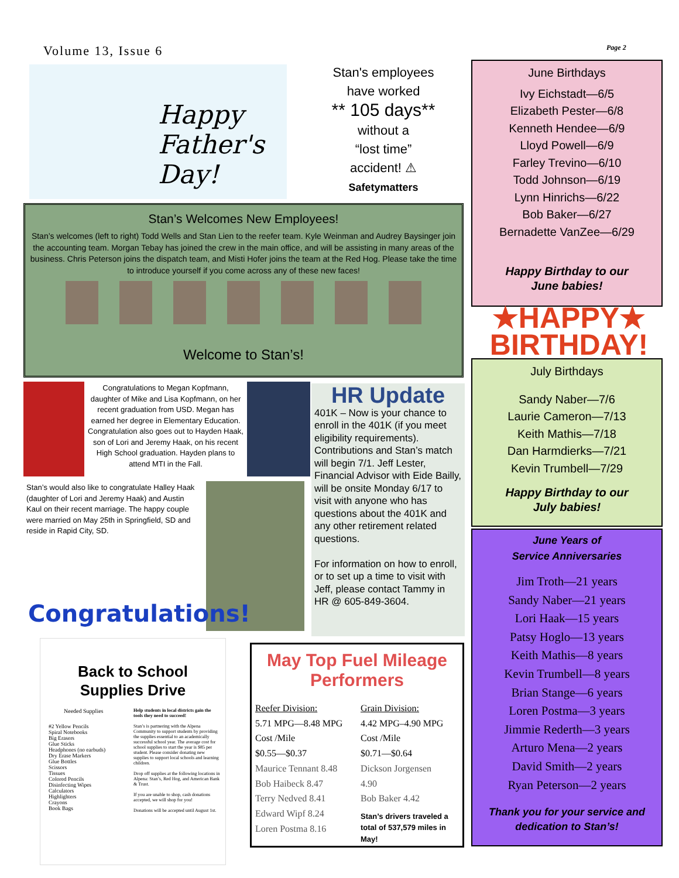Volume 13, Issue 6 Page 2
Happy Father's Day!
Stan's employees
have worked
** 105 days**
without a
“lost time”
accident! ⚠
Safetymatters
Stan’s Welcomes New Employees!
Stan’s welcomes (left to right) Todd Wells and Stan Lien to the reefer team. Kyle Weinman and Audrey Baysinger join the accounting team. Morgan Tebay has joined the crew in the main office, and will be assisting in many areas of the business. Chris Peterson joins the dispatch team, and Misti Hofer joins the team at the Red Hog. Please take the time to introduce yourself if you come across any of these new faces!
Welcome to Stan’s!
Congratulations to Megan Kopfmann, daughter of Mike and Lisa Kopfmann, on her recent graduation from USD. Megan has earned her degree in Elementary Education. Congratulation also goes out to Hayden Haak, son of Lori and Jeremy Haak, on his recent High School graduation. Hayden plans to attend MTI in the Fall.
Stan’s would also like to congratulate Halley Haak (daughter of Lori and Jeremy Haak) and Austin Kaul on their recent marriage. The happy couple were married on May 25th in Springfield, SD and reside in Rapid City, SD.
Congratulations!
HR Update
401K – Now is your chance to enroll in the 401K (if you meet eligibility requirements). Contributions and Stan’s match will begin 7/1. Jeff Lester, Financial Advisor with Eide Bailly, will be onsite Monday 6/17 to visit with anyone who has questions about the 401K and any other retirement related questions.
For information on how to enroll, or to set up a time to visit with Jeff, please contact Tammy in HR @ 605-849-3604.
Back to School
Supplies Drive
Needed Supplies
#2 Yellow Pencils
Spiral Notebooks
Big Erasers
Glue Sticks
Headphones (no earbuds)
Dry Erase Markers
Glue Bottles
Scissors
Tissues
Colored Pencils
Disinfecting Wipes
Calculators
Highlighters
Crayons
Book Bags
Help students in local districts gain the tools they need to succeed!
Stan’s is partnering with the Alpena Community to support students by providing the supplies essential to an academically successful school year. The average cost for school supplies to start the year is $85 per student. Please consider donating new supplies to support local schools and learning children.
Drop off supplies at the following locations in Alpena: Stan’s, Red Hog, and American Bank & Trust.
If you are unable to shop, cash donations accepted, we will shop for you!
Donations will be accepted until August 1st.
May Top Fuel Mileage Performers
Reefer Division:
5.71 MPG—8.48 MPG
Cost /Mile
$0.55—$0.37
Maurice Tennant 8.48
Bob Haibeck 8.47
Terry Nedved 8.41
Edward Wipf 8.24
Loren Postma 8.16
Grain Division:
4.42 MPG–4.90 MPG
Cost /Mile
$0.71—$0.64
Dickson Jorgensen
4.90
Bob Baker 4.42
Stan’s drivers traveled a total of 537,579 miles in May!
June Birthdays
Ivy Eichstadt—6/5
Elizabeth Pester—6/8
Kenneth Hendee—6/9
Lloyd Powell—6/9
Farley Trevino—6/10
Todd Johnson—6/19
Lynn Hinrichs—6/22
Bob Baker—6/27
Bernadette VanZee—6/29
Happy Birthday to our
June babies!
★HAPPY★
BIRTHDAY!
July Birthdays
Sandy Naber—7/6
Laurie Cameron—7/13
Keith Mathis—7/18
Dan Harmdierks—7/21
Kevin Trumbell—7/29
Happy Birthday to our
July babies!
June Years of
Service Anniversaries
Jim Troth—21 years
Sandy Naber—21 years
Lori Haak—15 years
Patsy Hoglo—13 years
Keith Mathis—8 years
Kevin Trumbell—8 years
Brian Stange—6 years
Loren Postma—3 years
Jimmie Rederth—3 years
Arturo Mena—2 years
David Smith—2 years
Ryan Peterson—2 years
Thank you for your service and dedication to Stan’s!